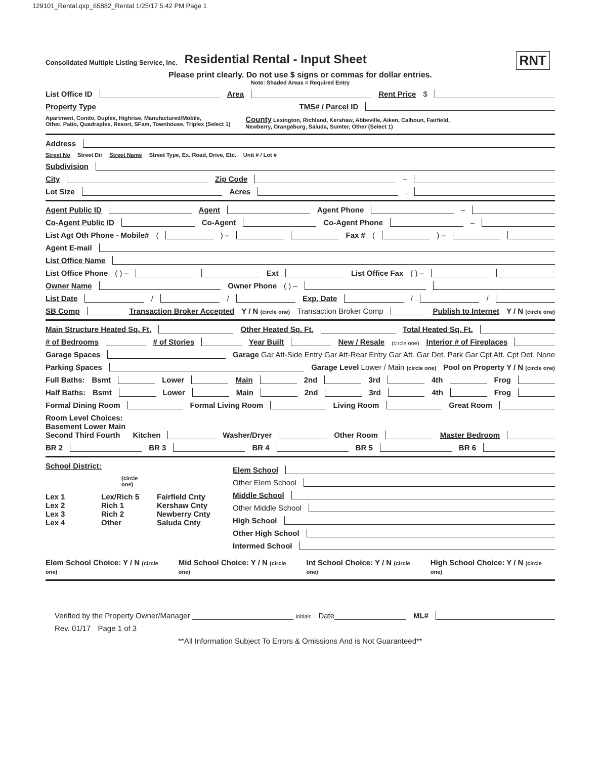129101_Rental.qxp_65882_Rental 1/25/17 5:42 PM Page 1
RNT
Consolidated Multiple Listing Service, Inc. Residential Rental - Input Sheet
Please print clearly. Do not use $ signs or commas for dollar entries.
Note: Shaded Areas = Required Entry
List Office ID Area Rent Price $
Property Type TMS# / Parcel ID
Apartment, Condo, Duplex, Highrise, Manufactured/Mobile,
Other, Patio, Quadraplex, Resort, SFam, Townhouse, Triplex (Select 1)
County Lexington, Richland, Kershaw, Abbeville, Aiken, Calhoun, Fairfield,
Newberry, Orangeburg, Saluda, Sumter, Other (Select 1)
Address
Street No Street Dir Street Name Street Type, Ex. Road, Drive, Etc. Unit # / Lot #
Subdivision
City Zip Code –
Lot Size Acres .
Agent Public ID Agent Agent Phone –
Co-Agent Public ID Co-Agent Co-Agent Phone –
List Agt Oth Phone - Mobile# ( ) – Fax # ( ) –
Agent E-mail
List Office Name
List Office Phone ( ) – Ext List Office Fax ( ) –
Owner Name Owner Phone ( ) –
List Date / / Exp. Date / /
SB Comp Transaction Broker Accepted Y / N (circle one) Transaction Broker Comp Publish to Internet Y / N (circle one)
Main Structure Heated Sq. Ft. Other Heated Sq. Ft. Total Heated Sq. Ft.
# of Bedrooms # of Stories Year Built New / Resale (circle one) Interior # of Fireplaces
Garage Spaces Garage Gar Att-Side Entry Gar Att-Rear Entry Gar Att. Gar Det. Park Gar Cpt Att. Cpt Det. None
Parking Spaces Garage Level Lower / Main (circle one) Pool on Property Y / N (circle one)
Full Baths: Bsmt Lower Main 2nd 3rd 4th Frog
Half Baths: Bsmt Lower Main 2nd 3rd 4th Frog
Formal Dining Room Formal Living Room Living Room Great Room
Room Level Choices:
Basement Lower Main
Second Third Fourth Kitchen Washer/Dryer Other Room Master Bedroom
BR 2 BR 3 BR 4 BR 5 BR 6
School District:
(circle one)
Lex 1 Lex/Rich 5 Fairfield Cnty Lex 2 Rich 1 Kershaw Cnty Lex 3 Rich 2 Newberry Cnty Lex 4 Other Saluda Cnty
Elem School
Other Elem School
Middle School
Other Middle School
High School
Other High School
Intermed School
Elem School Choice: Y / N (circle one) Mid School Choice: Y / N (circle one) Int School Choice: Y / N (circle one) High School Choice: Y / N (circle one)
Verified by the Property Owner/Manager ________________________ Initials Date_________________ ML#
Rev. 01/17 Page 1 of 3
**All Information Subject To Errors & Omissions And is Not Guaranteed**